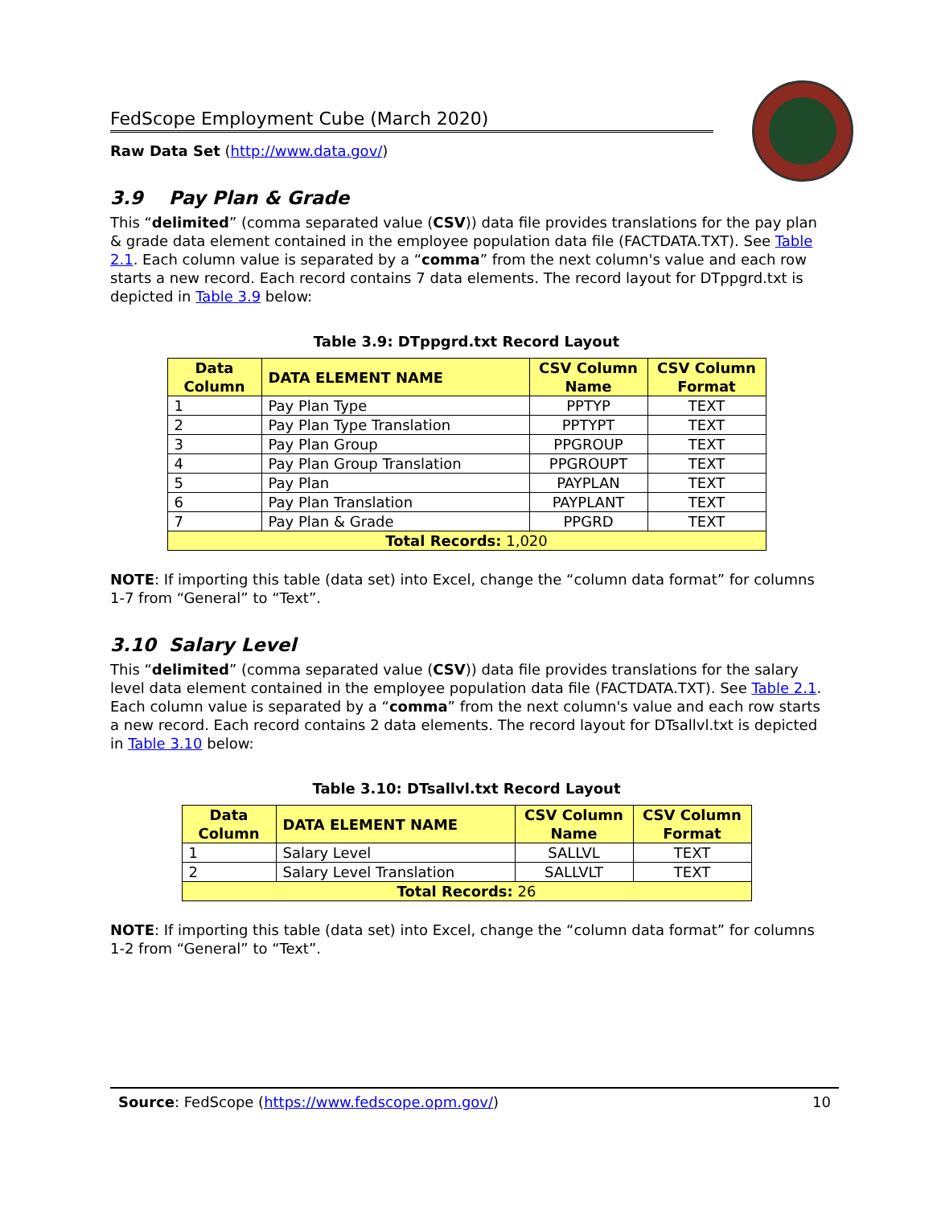FedScope Employment Cube (March 2020)
Raw Data Set (http://www.data.gov/)
3.9 Pay Plan & Grade
This “delimited” (comma separated value (CSV)) data file provides translations for the pay plan & grade data element contained in the employee population data file (FACTDATA.TXT). See Table 2.1. Each column value is separated by a “comma” from the next column's value and each row starts a new record. Each record contains 7 data elements. The record layout for DTppgrd.txt is depicted in Table 3.9 below:
Table 3.9: DTppgrd.txt Record Layout
| Data Column | DATA ELEMENT NAME | CSV Column Name | CSV Column Format |
| --- | --- | --- | --- |
| 1 | Pay Plan Type | PPTYP | TEXT |
| 2 | Pay Plan Type Translation | PPTYPT | TEXT |
| 3 | Pay Plan Group | PPGROUP | TEXT |
| 4 | Pay Plan Group Translation | PPGROUPT | TEXT |
| 5 | Pay Plan | PAYPLAN | TEXT |
| 6 | Pay Plan Translation | PAYPLANT | TEXT |
| 7 | Pay Plan & Grade | PPGRD | TEXT |
| Total Records: 1,020 | | | |
NOTE: If importing this table (data set) into Excel, change the “column data format” for columns 1-7 from “General” to “Text”.
3.10 Salary Level
This “delimited” (comma separated value (CSV)) data file provides translations for the salary level data element contained in the employee population data file (FACTDATA.TXT). See Table 2.1. Each column value is separated by a “comma” from the next column's value and each row starts a new record. Each record contains 2 data elements. The record layout for DTsallvl.txt is depicted in Table 3.10 below:
Table 3.10: DTsallvl.txt Record Layout
| Data Column | DATA ELEMENT NAME | CSV Column Name | CSV Column Format |
| --- | --- | --- | --- |
| 1 | Salary Level | SALLVL | TEXT |
| 2 | Salary Level Translation | SALLVLT | TEXT |
| Total Records: 26 | | | |
NOTE: If importing this table (data set) into Excel, change the “column data format” for columns 1-2 from “General” to “Text”.
Source: FedScope (https://www.fedscope.opm.gov/) 10